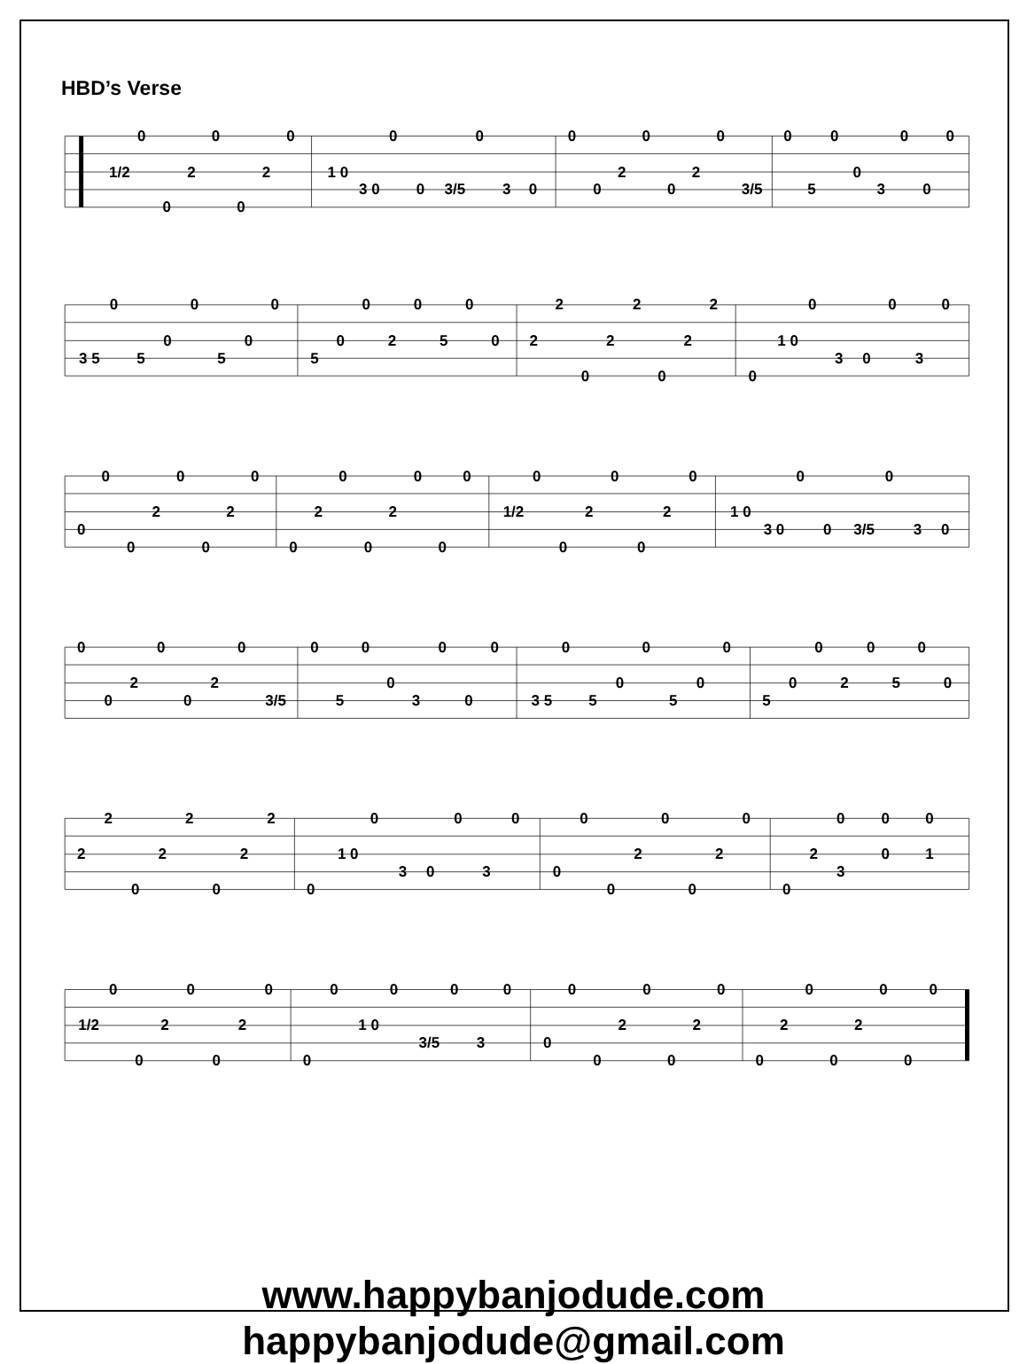HBD’s Verse
0
1/2
0
2
0
0
2
0
1 0
3 0
0
0
3/5
0
3
0
0
0
2
0
0
2
0
3/5
0
5
0
0
3
0
0
0
3 5
0
5
0
0
5
0
0
5
0
0
2
0
5
0
0
2
2
0
2
2
0
2
2
0
1 0
0
3
0
0
3
0
0
0
0
2
0
0
2
0
0
2
0
0
2
0
0
0
1/2
0
0
2
0
0
2
0
1 0
3 0
0
0
3/5
0
3
0
0
0
2
0
0
2
0
3/5
0
5
0
0
3
0
0
0
3 5
0
5
0
0
5
0
0
5
0
0
2
0
5
0
0
2
2
0
2
2
0
2
2
0
1 0
0
3
0
0
3
0
0
0
0
2
0
0
2
0
0
2
0
3
0
0
0
1
1/2
0
0
2
0
0
2
0
0
0
1 0
0
3/5
0
3
0
0
0
0
2
0
0
2
0
0
2
0
0
2
0
0
0
www.happybanjodude.com
happybanjodude@gmail.com